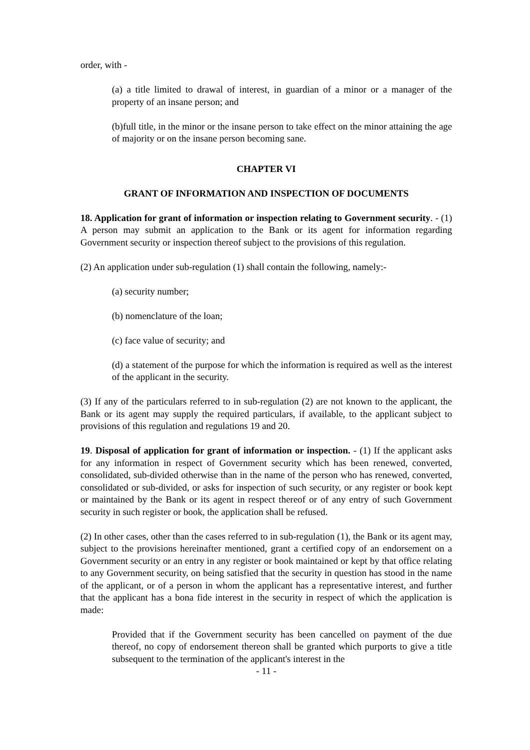order, with -
(a) a title limited to drawal of interest, in guardian of a minor or a manager of the property of an insane person; and
(b)full title, in the minor or the insane person to take effect on the minor attaining the age of majority or on the insane person becoming sane.
CHAPTER VI
GRANT OF INFORMATION AND INSPECTION OF DOCUMENTS
18. Application for grant of information or inspection relating to Government security. - (1) A person may submit an application to the Bank or its agent for information regarding Government security or inspection thereof subject to the provisions of this regulation.
(2) An application under sub-regulation (1) shall contain the following, namely:-
(a) security number;
(b) nomenclature of the loan;
(c) face value of security; and
(d) a statement of the purpose for which the information is required as well as the interest of the applicant in the security.
(3) If any of the particulars referred to in sub-regulation (2) are not known to the applicant, the Bank or its agent may supply the required particulars, if available, to the applicant subject to provisions of this regulation and regulations 19 and 20.
19. Disposal of application for grant of information or inspection. - (1) If the applicant asks for any information in respect of Government security which has been renewed, converted, consolidated, sub-divided otherwise than in the name of the person who has renewed, converted, consolidated or sub-divided, or asks for inspection of such security, or any register or book kept or maintained by the Bank or its agent in respect thereof or of any entry of such Government security in such register or book, the application shall be refused.
(2) In other cases, other than the cases referred to in sub-regulation (1), the Bank or its agent may, subject to the provisions hereinafter mentioned, grant a certified copy of an endorsement on a Government security or an entry in any register or book maintained or kept by that office relating to any Government security, on being satisfied that the security in question has stood in the name of the applicant, or of a person in whom the applicant has a representative interest, and further that the applicant has a bona fide interest in the security in respect of which the application is made:
Provided that if the Government security has been cancelled on payment of the due thereof, no copy of endorsement thereon shall be granted which purports to give a title subsequent to the termination of the applicant's interest in the
- 11 -